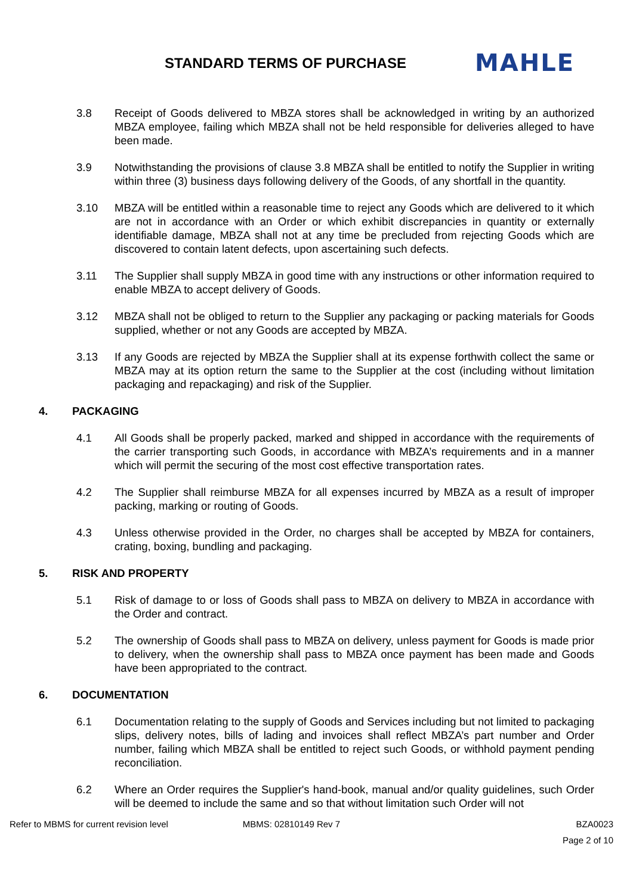STANDARD TERMS OF PURCHASE
MAHLE
3.8 Receipt of Goods delivered to MBZA stores shall be acknowledged in writing by an authorized MBZA employee, failing which MBZA shall not be held responsible for deliveries alleged to have been made.
3.9 Notwithstanding the provisions of clause 3.8 MBZA shall be entitled to notify the Supplier in writing within three (3) business days following delivery of the Goods, of any shortfall in the quantity.
3.10 MBZA will be entitled within a reasonable time to reject any Goods which are delivered to it which are not in accordance with an Order or which exhibit discrepancies in quantity or externally identifiable damage, MBZA shall not at any time be precluded from rejecting Goods which are discovered to contain latent defects, upon ascertaining such defects.
3.11 The Supplier shall supply MBZA in good time with any instructions or other information required to enable MBZA to accept delivery of Goods.
3.12 MBZA shall not be obliged to return to the Supplier any packaging or packing materials for Goods supplied, whether or not any Goods are accepted by MBZA.
3.13 If any Goods are rejected by MBZA the Supplier shall at its expense forthwith collect the same or MBZA may at its option return the same to the Supplier at the cost (including without limitation packaging and repackaging) and risk of the Supplier.
4. PACKAGING
4.1 All Goods shall be properly packed, marked and shipped in accordance with the requirements of the carrier transporting such Goods, in accordance with MBZA’s requirements and in a manner which will permit the securing of the most cost effective transportation rates.
4.2 The Supplier shall reimburse MBZA for all expenses incurred by MBZA as a result of improper packing, marking or routing of Goods.
4.3 Unless otherwise provided in the Order, no charges shall be accepted by MBZA for containers, crating, boxing, bundling and packaging.
5. RISK AND PROPERTY
5.1 Risk of damage to or loss of Goods shall pass to MBZA on delivery to MBZA in accordance with the Order and contract.
5.2 The ownership of Goods shall pass to MBZA on delivery, unless payment for Goods is made prior to delivery, when the ownership shall pass to MBZA once payment has been made and Goods have been appropriated to the contract.
6. DOCUMENTATION
6.1 Documentation relating to the supply of Goods and Services including but not limited to packaging slips, delivery notes, bills of lading and invoices shall reflect MBZA’s part number and Order number, failing which MBZA shall be entitled to reject such Goods, or withhold payment pending reconciliation.
6.2 Where an Order requires the Supplier's hand-book, manual and/or quality guidelines, such Order will be deemed to include the same and so that without limitation such Order will not
Refer to MBMS for current revision level
MBMS: 02810149 Rev 7 BZA0023
Page 2 of 10